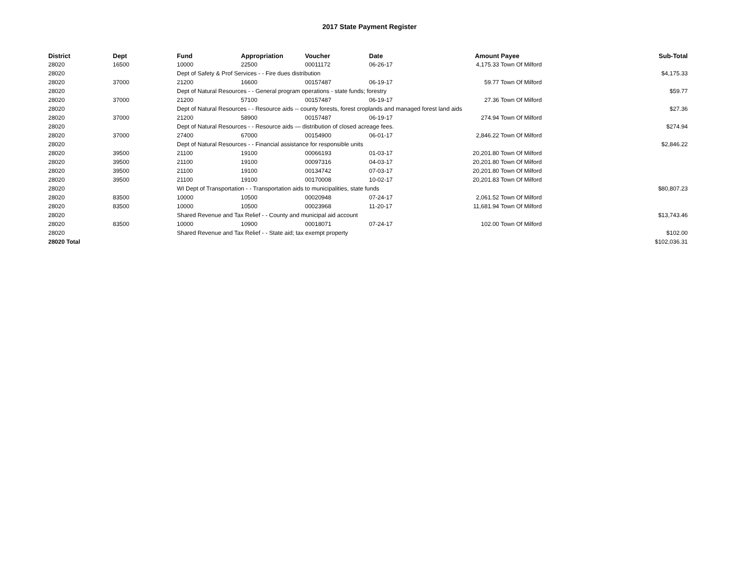2017 State Payment Register
| District | Dept | Fund | Appropriation | Voucher | Date | Amount | Payee | Sub-Total |
| --- | --- | --- | --- | --- | --- | --- | --- | --- |
| 28020 | 16500 | 10000 | 22500 | 00011172 | 06-26-17 | 4,175.33 | Town Of Milford | |
| 28020 | | Dept of Safety & Prof Services - - Fire dues distribution | | | | | | $4,175.33 |
| 28020 | 37000 | 21200 | 16600 | 00157487 | 06-19-17 | 59.77 | Town Of Milford | |
| 28020 | | Dept of Natural Resources - - General program operations - state funds; forestry | | | | | | $59.77 |
| 28020 | 37000 | 21200 | 57100 | 00157487 | 06-19-17 | 27.36 | Town Of Milford | |
| 28020 | | Dept of Natural Resources - - Resource aids -- county forests, forest croplands and managed forest land aids | | | | | | $27.36 |
| 28020 | 37000 | 21200 | 58900 | 00157487 | 06-19-17 | 274.94 | Town Of Milford | |
| 28020 | | Dept of Natural Resources - - Resource aids — distribution of closed acreage fees. | | | | | | $274.94 |
| 28020 | 37000 | 27400 | 67000 | 00154900 | 06-01-17 | 2,846.22 | Town Of Milford | |
| 28020 | | Dept of Natural Resources - - Financial assistance for responsible units | | | | | | $2,846.22 |
| 28020 | 39500 | 21100 | 19100 | 00066193 | 01-03-17 | 20,201.80 | Town Of Milford | |
| 28020 | 39500 | 21100 | 19100 | 00097316 | 04-03-17 | 20,201.80 | Town Of Milford | |
| 28020 | 39500 | 21100 | 19100 | 00134742 | 07-03-17 | 20,201.80 | Town Of Milford | |
| 28020 | 39500 | 21100 | 19100 | 00170008 | 10-02-17 | 20,201.83 | Town Of Milford | |
| 28020 | | WI Dept of Transportation - - Transportation aids to municipalities, state funds | | | | | | $80,807.23 |
| 28020 | 83500 | 10000 | 10500 | 00020948 | 07-24-17 | 2,061.52 | Town Of Milford | |
| 28020 | 83500 | 10000 | 10500 | 00023968 | 11-20-17 | 11,681.94 | Town Of Milford | |
| 28020 | | Shared Revenue and Tax Relief - - County and municipal aid account | | | | | | $13,743.46 |
| 28020 | 83500 | 10000 | 10900 | 00018071 | 07-24-17 | 102.00 | Town Of Milford | |
| 28020 | | Shared Revenue and Tax Relief - - State aid; tax exempt property | | | | | | $102.00 |
| 28020 Total | | | | | | | | $102,036.31 |